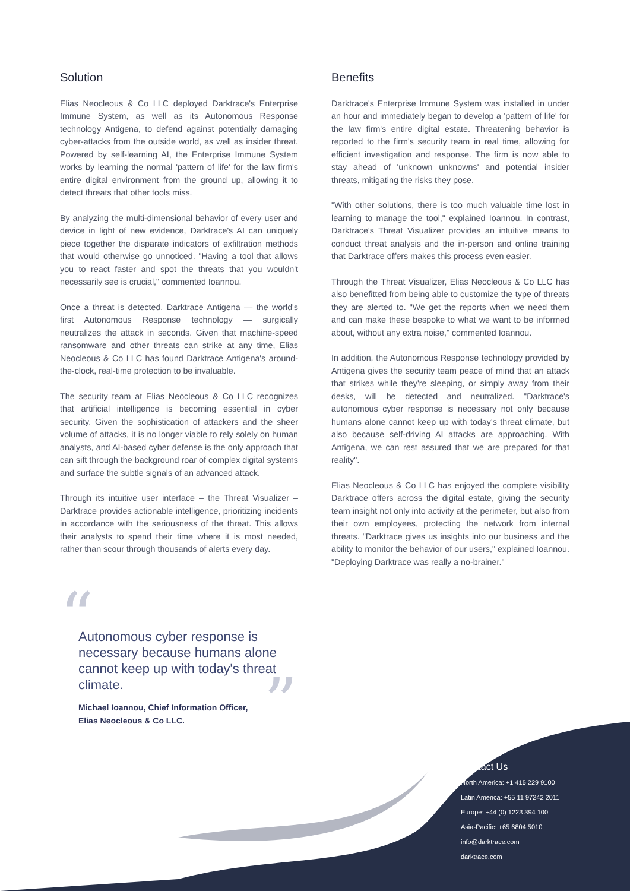Solution
Elias Neocleous & Co LLC deployed Darktrace's Enterprise Immune System, as well as its Autonomous Response technology Antigena, to defend against potentially damaging cyber-attacks from the outside world, as well as insider threat. Powered by self-learning AI, the Enterprise Immune System works by learning the normal 'pattern of life' for the law firm's entire digital environment from the ground up, allowing it to detect threats that other tools miss.
By analyzing the multi-dimensional behavior of every user and device in light of new evidence, Darktrace's AI can uniquely piece together the disparate indicators of exfiltration methods that would otherwise go unnoticed. "Having a tool that allows you to react faster and spot the threats that you wouldn't necessarily see is crucial," commented Ioannou.
Once a threat is detected, Darktrace Antigena — the world's first Autonomous Response technology — surgically neutralizes the attack in seconds. Given that machine-speed ransomware and other threats can strike at any time, Elias Neocleous & Co LLC has found Darktrace Antigena's around-the-clock, real-time protection to be invaluable.
The security team at Elias Neocleous & Co LLC recognizes that artificial intelligence is becoming essential in cyber security. Given the sophistication of attackers and the sheer volume of attacks, it is no longer viable to rely solely on human analysts, and AI-based cyber defense is the only approach that can sift through the background roar of complex digital systems and surface the subtle signals of an advanced attack.
Through its intuitive user interface – the Threat Visualizer – Darktrace provides actionable intelligence, prioritizing incidents in accordance with the seriousness of the threat. This allows their analysts to spend their time where it is most needed, rather than scour through thousands of alerts every day.
Benefits
Darktrace's Enterprise Immune System was installed in under an hour and immediately began to develop a 'pattern of life' for the law firm's entire digital estate. Threatening behavior is reported to the firm's security team in real time, allowing for efficient investigation and response. The firm is now able to stay ahead of 'unknown unknowns' and potential insider threats, mitigating the risks they pose.
"With other solutions, there is too much valuable time lost in learning to manage the tool," explained Ioannou. In contrast, Darktrace's Threat Visualizer provides an intuitive means to conduct threat analysis and the in-person and online training that Darktrace offers makes this process even easier.
Through the Threat Visualizer, Elias Neocleous & Co LLC has also benefitted from being able to customize the type of threats they are alerted to. "We get the reports when we need them and can make these bespoke to what we want to be informed about, without any extra noise," commented Ioannou.
In addition, the Autonomous Response technology provided by Antigena gives the security team peace of mind that an attack that strikes while they're sleeping, or simply away from their desks, will be detected and neutralized. "Darktrace's autonomous cyber response is necessary not only because humans alone cannot keep up with today's threat climate, but also because self-driving AI attacks are approaching. With Antigena, we can rest assured that we are prepared for that reality".
Elias Neocleous & Co LLC has enjoyed the complete visibility Darktrace offers across the digital estate, giving the security team insight not only into activity at the perimeter, but also from their own employees, protecting the network from internal threats. "Darktrace gives us insights into our business and the ability to monitor the behavior of our users," explained Ioannou. "Deploying Darktrace was really a no-brainer."
“
Autonomous cyber response is necessary because humans alone cannot keep up with today's threat climate.
Michael Ioannou, Chief Information Officer,
Elias Neocleous & Co LLC.
”
Contact Us
North America: +1 415 229 9100
Latin America: +55 11 97242 2011
Europe: +44 (0) 1223 394 100
Asia-Pacific: +65 6804 5010
info@darktrace.com
darktrace.com